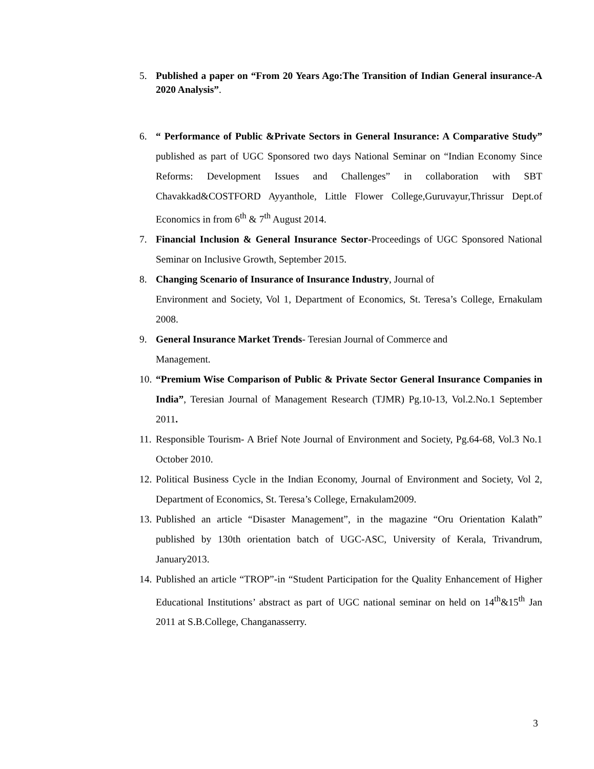5. Published a paper on “From 20 Years Ago:The Transition of Indian General insurance-A 2020 Analysis”.
6. “ Performance of Public &Private Sectors in General Insurance: A Comparative Study” published as part of UGC Sponsored two days National Seminar on “Indian Economy Since Reforms: Development Issues and Challenges” in collaboration with SBT Chavakkad&COSTFORD Ayyanthole, Little Flower College,Guruvayur,Thrissur Dept.of Economics in from 6<sup>th</sup> & 7<sup>th</sup> August 2014.
7. Financial Inclusion & General Insurance Sector-Proceedings of UGC Sponsored National Seminar on Inclusive Growth, September 2015.
8. Changing Scenario of Insurance of Insurance Industry, Journal of
Environment and Society, Vol 1, Department of Economics, St. Teresa’s College, Ernakulam 2008.
9. General Insurance Market Trends- Teresian Journal of Commerce and
Management.
10. “Premium Wise Comparison of Public & Private Sector General Insurance Companies in India”, Teresian Journal of Management Research (TJMR) Pg.10-13, Vol.2.No.1 September 2011.
11. Responsible Tourism- A Brief Note Journal of Environment and Society, Pg.64-68, Vol.3 No.1 October 2010.
12. Political Business Cycle in the Indian Economy, Journal of Environment and Society, Vol 2, Department of Economics, St. Teresa’s College, Ernakulam2009.
13. Published an article “Disaster Management”, in the magazine “Oru Orientation Kalath” published by 130th orientation batch of UGC-ASC, University of Kerala, Trivandrum, January2013.
14. Published an article “TROP”-in “Student Participation for the Quality Enhancement of Higher Educational Institutions’ abstract as part of UGC national seminar on held on 14<sup>th</sup>&15<sup>th</sup> Jan 2011 at S.B.College, Changanasserry.
3